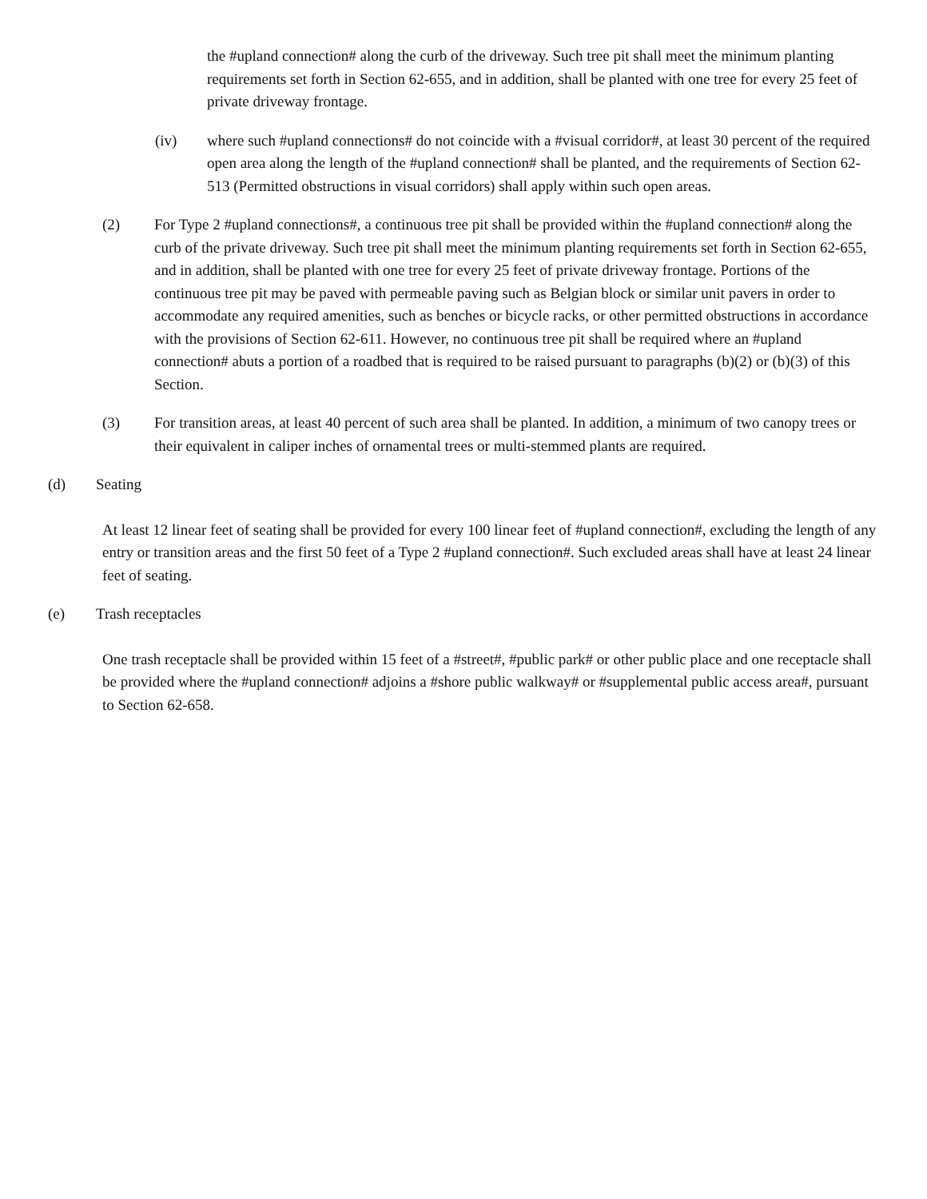the #upland connection# along the curb of the driveway. Such tree pit shall meet the minimum planting requirements set forth in Section 62-655, and in addition, shall be planted with one tree for every 25 feet of private driveway frontage.
(iv) where such #upland connections# do not coincide with a #visual corridor#, at least 30 percent of the required open area along the length of the #upland connection# shall be planted, and the requirements of Section 62-513 (Permitted obstructions in visual corridors) shall apply within such open areas.
(2) For Type 2 #upland connections#, a continuous tree pit shall be provided within the #upland connection# along the curb of the private driveway. Such tree pit shall meet the minimum planting requirements set forth in Section 62-655, and in addition, shall be planted with one tree for every 25 feet of private driveway frontage. Portions of the continuous tree pit may be paved with permeable paving such as Belgian block or similar unit pavers in order to accommodate any required amenities, such as benches or bicycle racks, or other permitted obstructions in accordance with the provisions of Section 62-611. However, no continuous tree pit shall be required where an #upland connection# abuts a portion of a roadbed that is required to be raised pursuant to paragraphs (b)(2) or (b)(3) of this Section.
(3) For transition areas, at least 40 percent of such area shall be planted. In addition, a minimum of two canopy trees or their equivalent in caliper inches of ornamental trees or multi-stemmed plants are required.
(d) Seating
At least 12 linear feet of seating shall be provided for every 100 linear feet of #upland connection#, excluding the length of any entry or transition areas and the first 50 feet of a Type 2 #upland connection#. Such excluded areas shall have at least 24 linear feet of seating.
(e) Trash receptacles
One trash receptacle shall be provided within 15 feet of a #street#, #public park# or other public place and one receptacle shall be provided where the #upland connection# adjoins a #shore public walkway# or #supplemental public access area#, pursuant to Section 62-658.